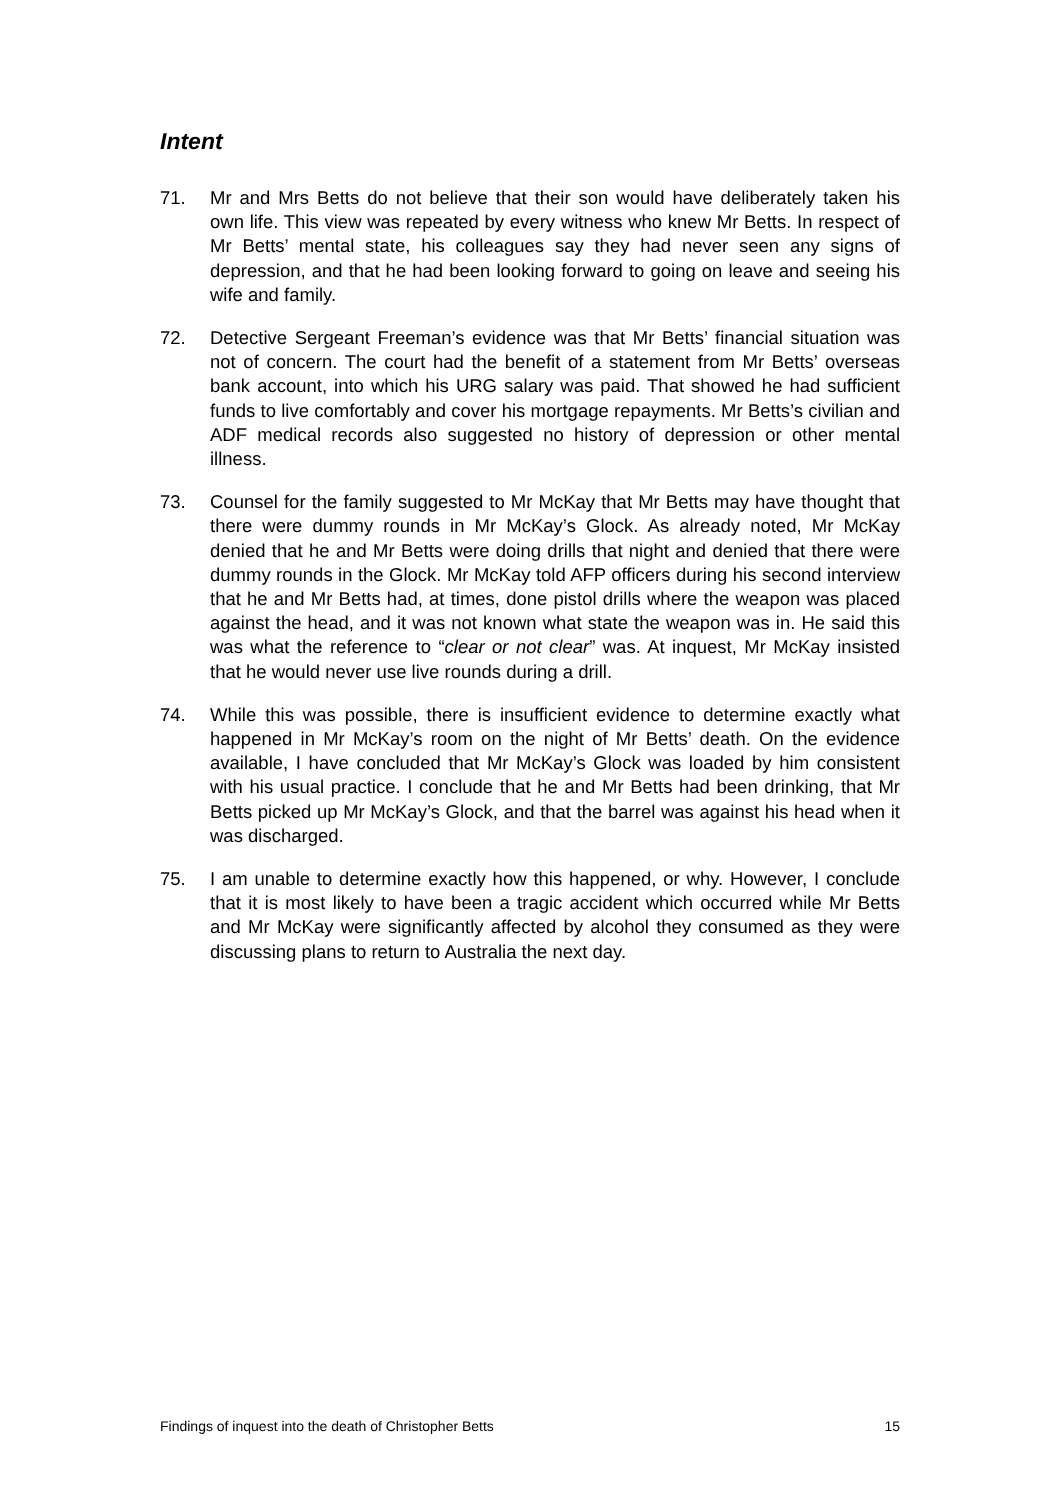Intent
71. Mr and Mrs Betts do not believe that their son would have deliberately taken his own life. This view was repeated by every witness who knew Mr Betts. In respect of Mr Betts’ mental state, his colleagues say they had never seen any signs of depression, and that he had been looking forward to going on leave and seeing his wife and family.
72. Detective Sergeant Freeman’s evidence was that Mr Betts’ financial situation was not of concern. The court had the benefit of a statement from Mr Betts’ overseas bank account, into which his URG salary was paid. That showed he had sufficient funds to live comfortably and cover his mortgage repayments. Mr Betts’s civilian and ADF medical records also suggested no history of depression or other mental illness.
73. Counsel for the family suggested to Mr McKay that Mr Betts may have thought that there were dummy rounds in Mr McKay’s Glock. As already noted, Mr McKay denied that he and Mr Betts were doing drills that night and denied that there were dummy rounds in the Glock. Mr McKay told AFP officers during his second interview that he and Mr Betts had, at times, done pistol drills where the weapon was placed against the head, and it was not known what state the weapon was in. He said this was what the reference to “clear or not clear” was. At inquest, Mr McKay insisted that he would never use live rounds during a drill.
74. While this was possible, there is insufficient evidence to determine exactly what happened in Mr McKay’s room on the night of Mr Betts’ death. On the evidence available, I have concluded that Mr McKay’s Glock was loaded by him consistent with his usual practice. I conclude that he and Mr Betts had been drinking, that Mr Betts picked up Mr McKay’s Glock, and that the barrel was against his head when it was discharged.
75. I am unable to determine exactly how this happened, or why. However, I conclude that it is most likely to have been a tragic accident which occurred while Mr Betts and Mr McKay were significantly affected by alcohol they consumed as they were discussing plans to return to Australia the next day.
Findings of inquest into the death of Christopher Betts 15